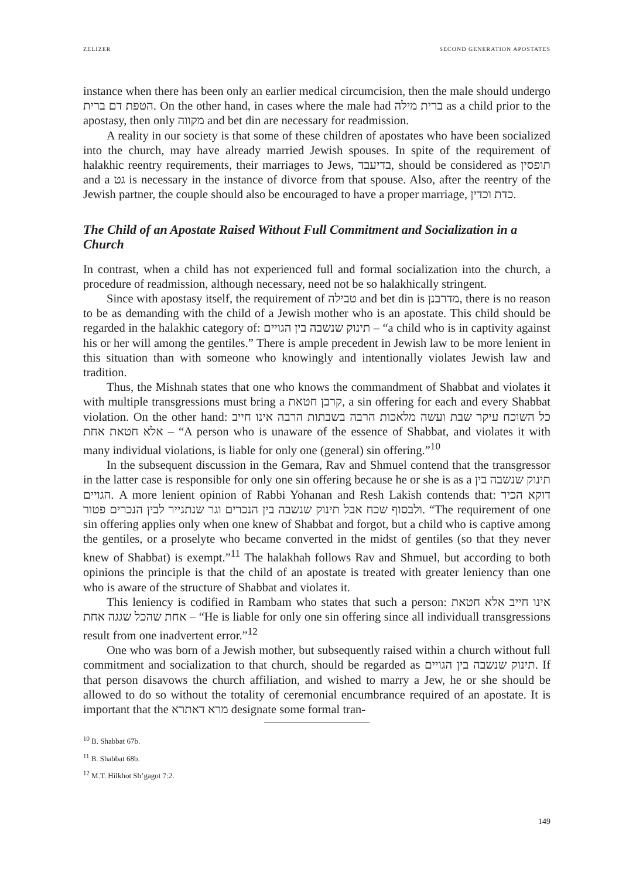ZELIZER SECOND GENERATION APOSTATES
instance when there has been only an earlier medical circumcision, then the male should undergo הטפת דם ברית. On the other hand, in cases where the male had ברית מילה as a child prior to the apostasy, then only מקווה and bet din are necessary for readmission.
A reality in our society is that some of these children of apostates who have been socialized into the church, may have already married Jewish spouses. In spite of the requirement of halakhic reentry requirements, their marriages to Jews, בדיעבד, should be considered as תופסין and a גט is necessary in the instance of divorce from that spouse. Also, after the reentry of the Jewish partner, the couple should also be encouraged to have a proper marriage, כדת וכדין.
The Child of an Apostate Raised Without Full Commitment and Socialization in a Church
In contrast, when a child has not experienced full and formal socialization into the church, a procedure of readmission, although necessary, need not be so halakhically stringent.
Since with apostasy itself, the requirement of טבילה and bet din is מדרבנן, there is no reason to be as demanding with the child of a Jewish mother who is an apostate. This child should be regarded in the halakhic category of: תינוק שנשבה בין הגויים – “a child who is in captivity against his or her will among the gentiles.” There is ample precedent in Jewish law to be more lenient in this situation than with someone who knowingly and intentionally violates Jewish law and tradition.
Thus, the Mishnah states that one who knows the commandment of Shabbat and violates it with multiple transgressions must bring a קרבן חטאת, a sin offering for each and every Shabbat violation. On the other hand: כל השוכח עיקר שבת ועשה מלאכות הרבה בשבתות הרבה אינו חייב אלא חטאת אחת – “A person who is unaware of the essence of Shabbat, and violates it with many individual violations, is liable for only one (general) sin offering.”<sup>10</sup>
In the subsequent discussion in the Gemara, Rav and Shmuel contend that the transgressor in the latter case is responsible for only one sin offering because he or she is as a תינוק שנשבה בין הגויים. A more lenient opinion of Rabbi Yohanan and Resh Lakish contends that: דוקא הכיר ולבסוף שכח אבל תינוק שנשבה בין הנכרים וגר שנתגייר לבין הנכרים פטור. “The requirement of one sin offering applies only when one knew of Shabbat and forgot, but a child who is captive among the gentiles, or a proselyte who became converted in the midst of gentiles (so that they never knew of Shabbat) is exempt.”<sup>11</sup> The halakhah follows Rav and Shmuel, but according to both opinions the principle is that the child of an apostate is treated with greater leniency than one who is aware of the structure of Shabbat and violates it.
This leniency is codified in Rambam who states that such a person: אינו חייב אלא חטאת אחת שהכל שגגה אחת – “He is liable for only one sin offering since all individuall transgressions result from one inadvertent error.”<sup>12</sup>
One who was born of a Jewish mother, but subsequently raised within a church without full commitment and socialization to that church, should be regarded as תינוק שנשבה בין הגויים. If that person disavows the church affiliation, and wished to marry a Jew, he or she should be allowed to do so without the totality of ceremonial encumbrance required of an apostate. It is important that the מרא דאתרא designate some formal tran-
<sup>10</sup> B. Shabbat 67b.
<sup>11</sup> B. Shabbat 68b.
<sup>12</sup> M.T. Hilkhot Sh’gagot 7:2.
149